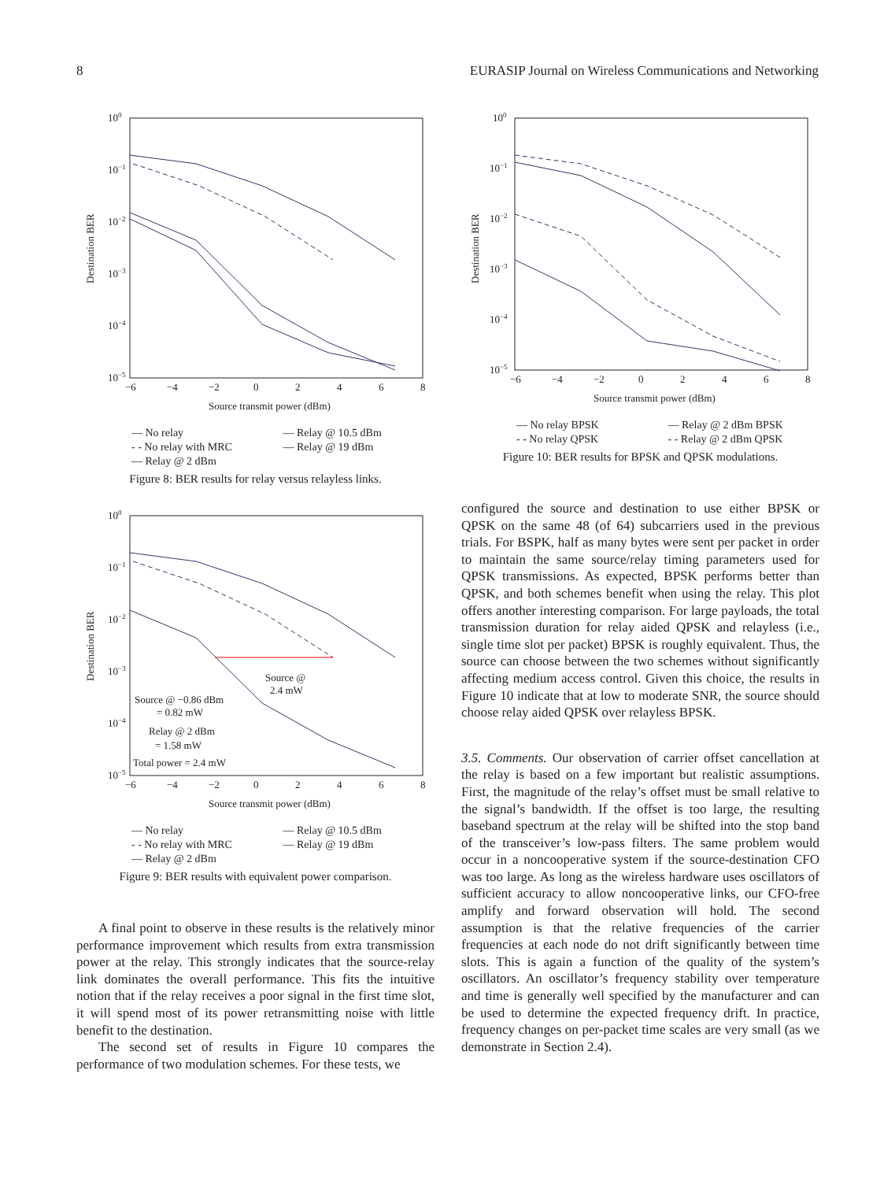8 EURASIP Journal on Wireless Communications and Networking
100
10−1
10−2
10−3
10−4
10−5
−6
−4
−2
0
2
4
6
8
Source transmit power (dBm)
Destination BER
— No relay — Relay @ 10.5 dBm - - No relay with MRC — Relay @ 19 dBm — Relay @ 2 dBm
Figure 8: BER results for relay versus relayless links.
100
10−1
10−2
10−3
10−4
10−5
−6
−4
−2
0
2
4
6
8
Source transmit power (dBm)
Destination BER
Source @
2.4 mW
Source @ −0.86 dBm
= 0.82 mW
Relay @ 2 dBm
= 1.58 mW
Total power = 2.4 mW
— No relay — Relay @ 10.5 dBm - - No relay with MRC — Relay @ 19 dBm — Relay @ 2 dBm
Figure 9: BER results with equivalent power comparison.
A final point to observe in these results is the relatively minor performance improvement which results from extra transmission power at the relay. This strongly indicates that the source-relay link dominates the overall performance. This fits the intuitive notion that if the relay receives a poor signal in the first time slot, it will spend most of its power retransmitting noise with little benefit to the destination.
The second set of results in Figure 10 compares the performance of two modulation schemes. For these tests, we
100
10−1
10−2
10−3
10−4
10−5
−6
−4
−2
0
2
4
6
8
Source transmit power (dBm)
Destination BER
— No relay BPSK — Relay @ 2 dBm BPSK - - No relay QPSK - - Relay @ 2 dBm QPSK
Figure 10: BER results for BPSK and QPSK modulations.
configured the source and destination to use either BPSK or QPSK on the same 48 (of 64) subcarriers used in the previous trials. For BSPK, half as many bytes were sent per packet in order to maintain the same source/relay timing parameters used for QPSK transmissions. As expected, BPSK performs better than QPSK, and both schemes benefit when using the relay. This plot offers another interesting comparison. For large payloads, the total transmission duration for relay aided QPSK and relayless (i.e., single time slot per packet) BPSK is roughly equivalent. Thus, the source can choose between the two schemes without significantly affecting medium access control. Given this choice, the results in Figure 10 indicate that at low to moderate SNR, the source should choose relay aided QPSK over relayless BPSK.
3.5. Comments. Our observation of carrier offset cancellation at the relay is based on a few important but realistic assumptions. First, the magnitude of the relay’s offset must be small relative to the signal’s bandwidth. If the offset is too large, the resulting baseband spectrum at the relay will be shifted into the stop band of the transceiver’s low-pass filters. The same problem would occur in a noncooperative system if the source-destination CFO was too large. As long as the wireless hardware uses oscillators of sufficient accuracy to allow noncooperative links, our CFO-free amplify and forward observation will hold. The second assumption is that the relative frequencies of the carrier frequencies at each node do not drift significantly between time slots. This is again a function of the quality of the system’s oscillators. An oscillator’s frequency stability over temperature and time is generally well specified by the manufacturer and can be used to determine the expected frequency drift. In practice, frequency changes on per-packet time scales are very small (as we demonstrate in Section 2.4).